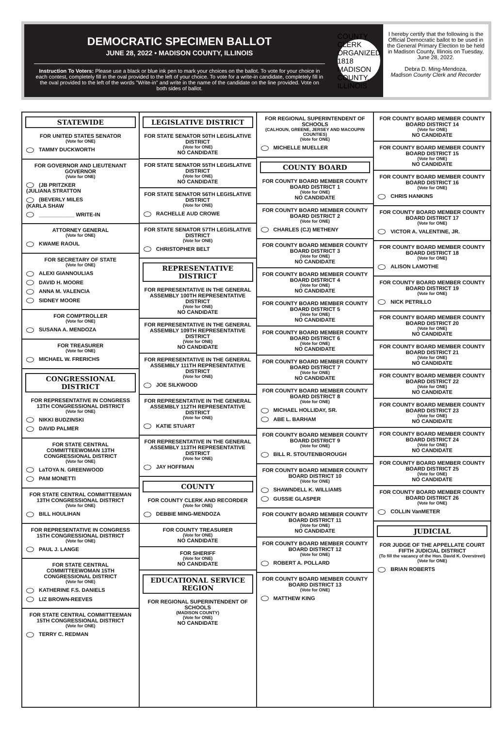DEMOCRATIC SPECIMEN BALLOT
JUNE 28, 2022 • MADISON COUNTY, ILLINOIS
Instruction To Voters: Please use a black or blue ink pen to mark your choices on the ballot. To vote for your choice in each contest, completely fill in the oval provided to the left of your choice. To vote for a write-in candidate, completely fill in the oval provided to the left of the words "Write-in" and write in the name of the candidate on the line provided. Vote on both sides of ballot.
COUNTY CLERK ORGANIZED 1818 MADISON COUNTY, ILLINOIS
I hereby certify that the following is the Official Democratic ballot to be used in the General Primary Election to be held in Madison County, Illinois on Tuesday, June 28, 2022.
Debra D. Ming-Mendoza,
Madison County Clerk and Recorder
STATEWIDE
FOR UNITED STATES SENATOR
(Vote for ONE)
TAMMY DUCKWORTH
FOR GOVERNOR AND LIEUTENANT GOVERNOR
(Vote for ONE)
(JB PRITZKER
(JULIANA STRATTON
(BEVERLY MILES
(KARLA SHAW
____________ WRITE-IN
ATTORNEY GENERAL
(Vote for ONE)
KWAME RAOUL
FOR SECRETARY OF STATE
(Vote for ONE)
ALEXI GIANNOULIAS
DAVID H. MOORE
ANNA M. VALENCIA
SIDNEY MOORE
FOR COMPTROLLER
(Vote for ONE)
SUSANA A. MENDOZA
FOR TREASURER
(Vote for ONE)
MICHAEL W. FRERICHS
CONGRESSIONAL DISTRICT
FOR REPRESENTATIVE IN CONGRESS 13TH CONGRESSIONAL DISTRICT
(Vote for ONE)
NIKKI BUDZINSKI
DAVID PALMER
FOR STATE CENTRAL COMMITTEEWOMAN 13TH CONGRESSIONAL DISTRICT
(Vote for ONE)
LaTOYA N. GREENWOOD
PAM MONETTI
FOR STATE CENTRAL COMMITTEEMAN 13TH CONGRESSIONAL DISTRICT
(Vote for ONE)
BILL HOULIHAN
FOR REPRESENTATIVE IN CONGRESS 15TH CONGRESSIONAL DISTRICT
(Vote for ONE)
PAUL J. LANGE
FOR STATE CENTRAL COMMITTEEWOMAN 15TH CONGRESSIONAL DISTRICT
(Vote for ONE)
KATHERINE F.S. DANIELS
LIZ BROWN-REEVES
FOR STATE CENTRAL COMMITTEEMAN 15TH CONGRESSIONAL DISTRICT
(Vote for ONE)
TERRY C. REDMAN
LEGISLATIVE DISTRICT
FOR STATE SENATOR 50TH LEGISLATIVE DISTRICT
(Vote for ONE)
NO CANDIDATE
FOR STATE SENATOR 55TH LEGISLATIVE DISTRICT
(Vote for ONE)
NO CANDIDATE
FOR STATE SENATOR 56TH LEGISLATIVE DISTRICT
(Vote for ONE)
RACHELLE AUD CROWE
FOR STATE SENATOR 57TH LEGISLATIVE DISTRICT
(Vote for ONE)
CHRISTOPHER BELT
REPRESENTATIVE DISTRICT
FOR REPRESENTATIVE IN THE GENERAL ASSEMBLY 100TH REPRESENTATIVE DISTRICT
(Vote for ONE)
NO CANDIDATE
FOR REPRESENTATIVE IN THE GENERAL ASSEMBLY 109TH REPRESENTATIVE DISTRICT
(Vote for ONE)
NO CANDIDATE
FOR REPRESENTATIVE IN THE GENERAL ASSEMBLY 111TH REPRESENTATIVE DISTRICT
(Vote for ONE)
JOE SILKWOOD
FOR REPRESENTATIVE IN THE GENERAL ASSEMBLY 112TH REPRESENTATIVE DISTRICT
(Vote for ONE)
KATIE STUART
FOR REPRESENTATIVE IN THE GENERAL ASSEMBLY 113TH REPRESENTATIVE DISTRICT
(Vote for ONE)
JAY HOFFMAN
COUNTY
FOR COUNTY CLERK AND RECORDER
(Vote for ONE)
DEBBIE MING-MENDOZA
FOR COUNTY TREASURER
(Vote for ONE)
NO CANDIDATE
FOR SHERIFF
(Vote for ONE)
NO CANDIDATE
EDUCATIONAL SERVICE REGION
FOR REGIONAL SUPERINTENDENT OF SCHOOLS
(MADISON COUNTY)
(Vote for ONE)
NO CANDIDATE
FOR REGIONAL SUPERINTENDENT OF SCHOOLS
(CALHOUN, GREENE, JERSEY AND MACOUPIN COUNTIES)
(Vote for ONE)
MICHELLE MUELLER
COUNTY BOARD
FOR COUNTY BOARD MEMBER COUNTY BOARD DISTRICT 1
(Vote for ONE)
NO CANDIDATE
FOR COUNTY BOARD MEMBER COUNTY BOARD DISTRICT 2
(Vote for ONE)
CHARLES (CJ) METHENY
FOR COUNTY BOARD MEMBER COUNTY BOARD DISTRICT 3
(Vote for ONE)
NO CANDIDATE
FOR COUNTY BOARD MEMBER COUNTY BOARD DISTRICT 4
(Vote for ONE)
NO CANDIDATE
FOR COUNTY BOARD MEMBER COUNTY BOARD DISTRICT 5
(Vote for ONE)
NO CANDIDATE
FOR COUNTY BOARD MEMBER COUNTY BOARD DISTRICT 6
(Vote for ONE)
NO CANDIDATE
FOR COUNTY BOARD MEMBER COUNTY BOARD DISTRICT 7
(Vote for ONE)
NO CANDIDATE
FOR COUNTY BOARD MEMBER COUNTY BOARD DISTRICT 8
(Vote for ONE)
MICHAEL HOLLIDAY, SR.
ABE L. BARHAM
FOR COUNTY BOARD MEMBER COUNTY BOARD DISTRICT 9
(Vote for ONE)
BILL R. STOUTENBOROUGH
FOR COUNTY BOARD MEMBER COUNTY BOARD DISTRICT 10
(Vote for ONE)
SHAWNDELL K. WILLIAMS
GUSSIE GLASPER
FOR COUNTY BOARD MEMBER COUNTY BOARD DISTRICT 11
(Vote for ONE)
NO CANDIDATE
FOR COUNTY BOARD MEMBER COUNTY BOARD DISTRICT 12
(Vote for ONE)
ROBERT A. POLLARD
FOR COUNTY BOARD MEMBER COUNTY BOARD DISTRICT 13
(Vote for ONE)
MATTHEW KING
FOR COUNTY BOARD MEMBER COUNTY BOARD DISTRICT 14
(Vote for ONE)
NO CANDIDATE
FOR COUNTY BOARD MEMBER COUNTY BOARD DISTRICT 15
(Vote for ONE)
NO CANDIDATE
FOR COUNTY BOARD MEMBER COUNTY BOARD DISTRICT 16
(Vote for ONE)
CHRIS HANKINS
FOR COUNTY BOARD MEMBER COUNTY BOARD DISTRICT 17
(Vote for ONE)
VICTOR A. VALENTINE, JR.
FOR COUNTY BOARD MEMBER COUNTY BOARD DISTRICT 18
(Vote for ONE)
ALISON LAMOTHE
FOR COUNTY BOARD MEMBER COUNTY BOARD DISTRICT 19
(Vote for ONE)
NICK PETRILLO
FOR COUNTY BOARD MEMBER COUNTY BOARD DISTRICT 20
(Vote for ONE)
NO CANDIDATE
FOR COUNTY BOARD MEMBER COUNTY BOARD DISTRICT 21
(Vote for ONE)
NO CANDIDATE
FOR COUNTY BOARD MEMBER COUNTY BOARD DISTRICT 22
(Vote for ONE)
NO CANDIDATE
FOR COUNTY BOARD MEMBER COUNTY BOARD DISTRICT 23
(Vote for ONE)
NO CANDIDATE
FOR COUNTY BOARD MEMBER COUNTY BOARD DISTRICT 24
(Vote for ONE)
NO CANDIDATE
FOR COUNTY BOARD MEMBER COUNTY BOARD DISTRICT 25
(Vote for ONE)
NO CANDIDATE
FOR COUNTY BOARD MEMBER COUNTY BOARD DISTRICT 26
(Vote for ONE)
COLLIN VanMETER
JUDICIAL
FOR JUDGE OF THE APPELLATE COURT FIFTH JUDICIAL DISTRICT
(To fill the vacancy of the Hon. David K. Overstreet)
(Vote for ONE)
BRIAN ROBERTS